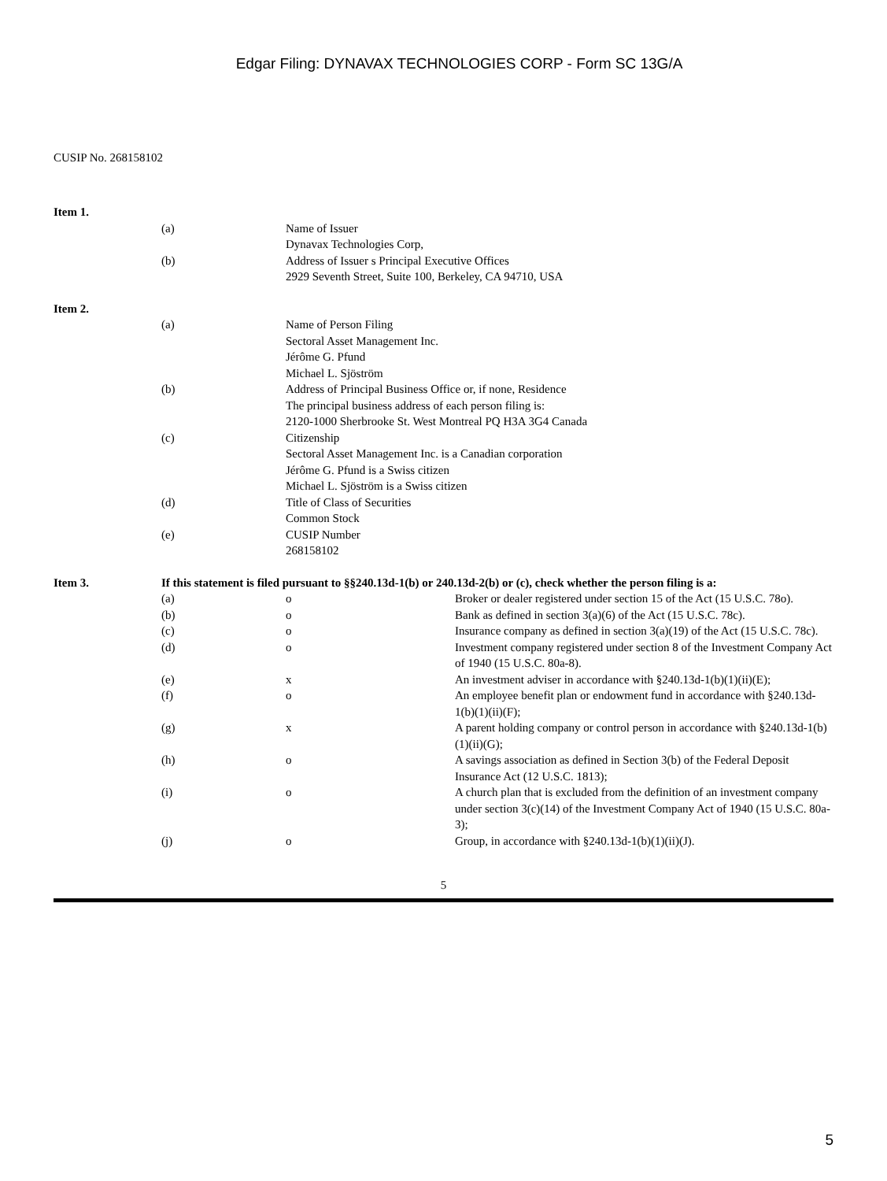Edgar Filing: DYNAVAX TECHNOLOGIES CORP - Form SC 13G/A
CUSIP No. 268158102
| Item 1. | | |
| | (a) | Name of Issuer Dynavax Technologies Corp, |
| | (b) | Address of Issuer s Principal Executive Offices 2929 Seventh Street, Suite 100, Berkeley, CA 94710, USA |
| Item 2. | | |
| | (a) | Name of Person Filing Sectoral Asset Management Inc. Jérôme G. Pfund Michael L. Sjöström |
| | (b) | Address of Principal Business Office or, if none, Residence The principal business address of each person filing is: 2120-1000 Sherbrooke St. West Montreal PQ H3A 3G4 Canada |
| | (c) | Citizenship Sectoral Asset Management Inc. is a Canadian corporation Jérôme G. Pfund is a Swiss citizen Michael L. Sjöström is a Swiss citizen |
| | (d) | Title of Class of Securities Common Stock |
| | (e) | CUSIP Number 268158102 |
| Item 3. | If this statement is filed pursuant to §§240.13d-1(b) or 240.13d-2(b) or (c), check whether the person filing is a: | | |
| | (a) | o | Broker or dealer registered under section 15 of the Act (15 U.S.C. 78o). |
| | (b) | o | Bank as defined in section 3(a)(6) of the Act (15 U.S.C. 78c). |
| | (c) | o | Insurance company as defined in section 3(a)(19) of the Act (15 U.S.C. 78c). |
| | (d) | o | Investment company registered under section 8 of the Investment Company Act of 1940 (15 U.S.C. 80a-8). |
| | (e) | x | An investment adviser in accordance with §240.13d-1(b)(1)(ii)(E); |
| | (f) | o | An employee benefit plan or endowment fund in accordance with §240.13d-1(b)(1)(ii)(F); |
| | (g) | x | A parent holding company or control person in accordance with §240.13d-1(b)(1)(ii)(G); |
| | (h) | o | A savings association as defined in Section 3(b) of the Federal Deposit Insurance Act (12 U.S.C. 1813); |
| | (i) | o | A church plan that is excluded from the definition of an investment company under section 3(c)(14) of the Investment Company Act of 1940 (15 U.S.C. 80a-3); |
| | (j) | o | Group, in accordance with §240.13d-1(b)(1)(ii)(J). |
5
5